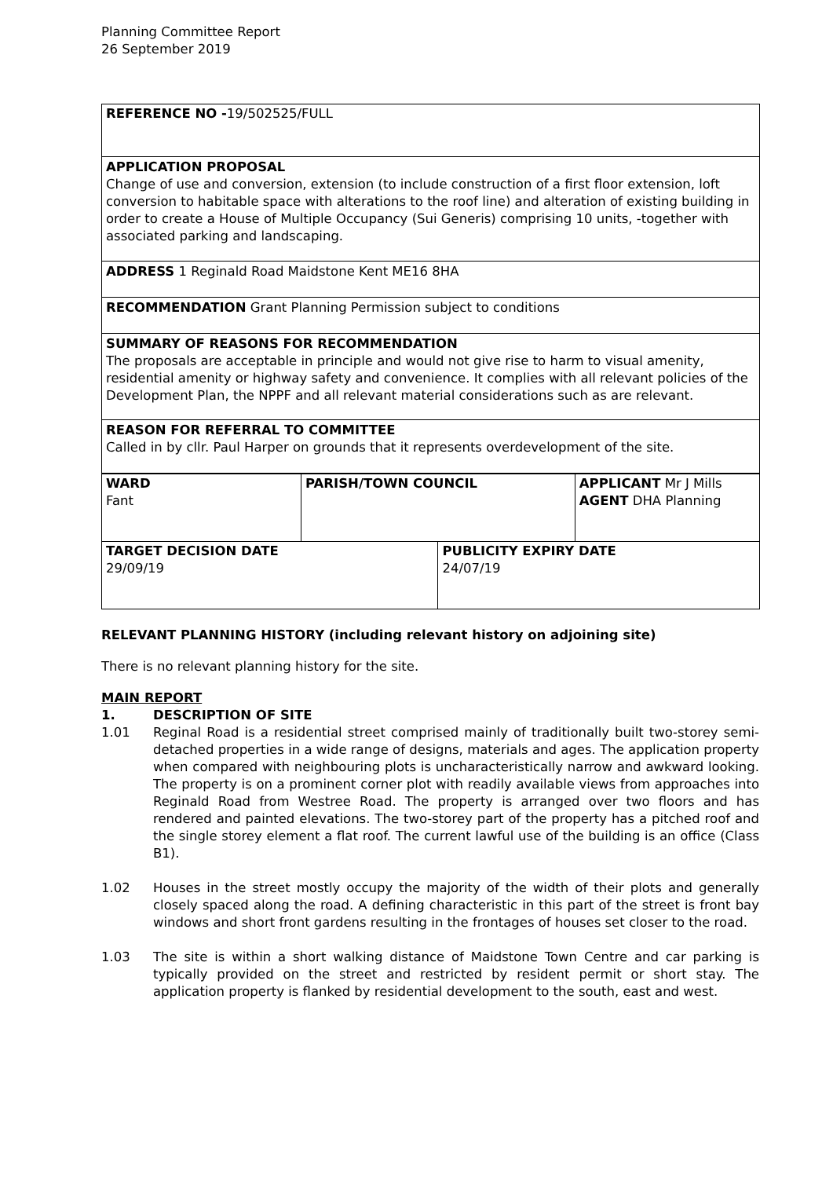Planning Committee Report
26 September 2019
REFERENCE NO -19/502525/FULL
APPLICATION PROPOSAL
Change of use and conversion, extension (to include construction of a first floor extension, loft conversion to habitable space with alterations to the roof line) and alteration of existing building in order to create a House of Multiple Occupancy (Sui Generis) comprising 10 units, -together with associated parking and landscaping.
ADDRESS 1 Reginald Road Maidstone Kent ME16 8HA
RECOMMENDATION Grant Planning Permission subject to conditions
SUMMARY OF REASONS FOR RECOMMENDATION
The proposals are acceptable in principle and would not give rise to harm to visual amenity, residential amenity or highway safety and convenience. It complies with all relevant policies of the Development Plan, the NPPF and all relevant material considerations such as are relevant.
REASON FOR REFERRAL TO COMMITTEE
Called in by cllr. Paul Harper on grounds that it represents overdevelopment of the site.
| WARD Fant | PARISH/TOWN COUNCIL | | APPLICANT Mr J Mills AGENT DHA Planning |
| TARGET DECISION DATE 29/09/19 | | PUBLICITY EXPIRY DATE 24/07/19 | |
RELEVANT PLANNING HISTORY (including relevant history on adjoining site)
There is no relevant planning history for the site.
MAIN REPORT
1. DESCRIPTION OF SITE
1.01 Reginal Road is a residential street comprised mainly of traditionally built two-storey semi-detached properties in a wide range of designs, materials and ages. The application property when compared with neighbouring plots is uncharacteristically narrow and awkward looking. The property is on a prominent corner plot with readily available views from approaches into Reginald Road from Westree Road. The property is arranged over two floors and has rendered and painted elevations. The two-storey part of the property has a pitched roof and the single storey element a flat roof. The current lawful use of the building is an office (Class B1).
1.02 Houses in the street mostly occupy the majority of the width of their plots and generally closely spaced along the road. A defining characteristic in this part of the street is front bay windows and short front gardens resulting in the frontages of houses set closer to the road.
1.03 The site is within a short walking distance of Maidstone Town Centre and car parking is typically provided on the street and restricted by resident permit or short stay. The application property is flanked by residential development to the south, east and west.